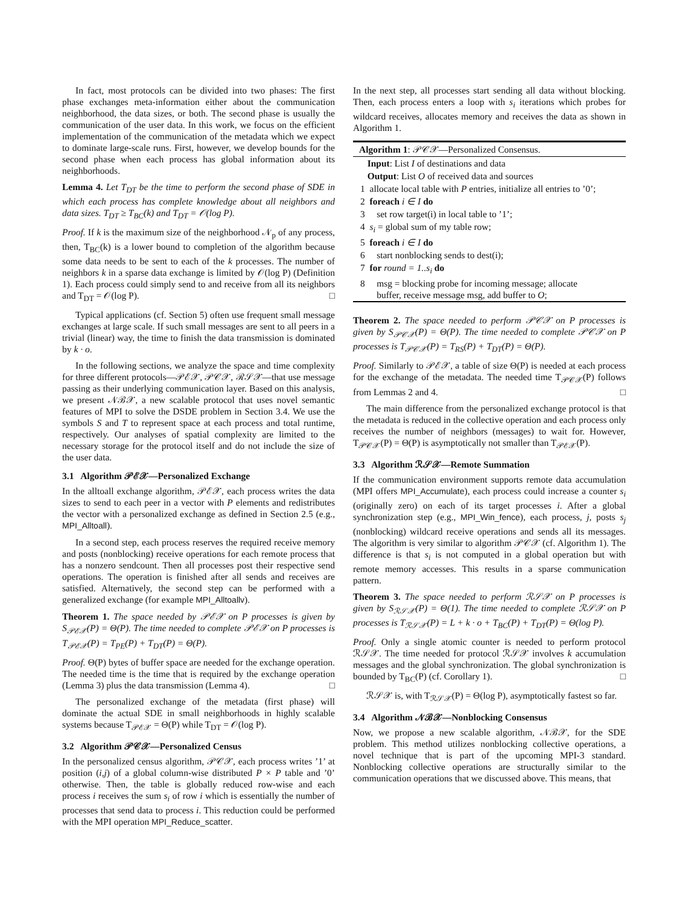In fact, most protocols can be divided into two phases: The first phase exchanges meta-information either about the communication neighborhood, the data sizes, or both. The second phase is usually the communication of the user data. In this work, we focus on the efficient implementation of the communication of the metadata which we expect to dominate large-scale runs. First, however, we develop bounds for the second phase when each process has global information about its neighborhoods.
Lemma 4. Let T<sub>DT</sub> be the time to perform the second phase of SDE in which each process has complete knowledge about all neighbors and data sizes. T<sub>DT</sub> ≥ T<sub>BC</sub>(k) and T<sub>DT</sub> = 𝒪(log P).
Proof. If k is the maximum size of the neighborhood 𝒩<sub>p</sub> of any process, then, T<sub>BC</sub>(k) is a lower bound to completion of the algorithm because some data needs to be sent to each of the k processes. The number of neighbors k in a sparse data exchange is limited by 𝒪(log P) (Definition 1). Each process could simply send to and receive from all its neighbors and T<sub>DT</sub> = 𝒪(log P). □
Typical applications (cf. Section 5) often use frequent small message exchanges at large scale. If such small messages are sent to all peers in a trivial (linear) way, the time to finish the data transmission is dominated by k · o.
In the following sections, we analyze the space and time complexity for three different protocols—𝒫ℰ𝒳, 𝒫𝒞𝒳, ℛ𝒮𝒳—that use message passing as their underlying communication layer. Based on this analysis, we present 𝒩ℬ𝒳, a new scalable protocol that uses novel semantic features of MPI to solve the DSDE problem in Section 3.4. We use the symbols S and T to represent space at each process and total runtime, respectively. Our analyses of spatial complexity are limited to the necessary storage for the protocol itself and do not include the size of the user data.
3.1 Algorithm 𝒫ℰ𝒳—Personalized Exchange
In the alltoall exchange algorithm, 𝒫ℰ𝒳, each process writes the data sizes to send to each peer in a vector with P elements and redistributes the vector with a personalized exchange as defined in Section 2.5 (e.g., MPI_Alltoall).
In a second step, each process reserves the required receive memory and posts (nonblocking) receive operations for each remote process that has a nonzero sendcount. Then all processes post their respective send operations. The operation is finished after all sends and receives are satisfied. Alternatively, the second step can be performed with a generalized exchange (for example MPI_Alltoallv).
Theorem 1. The space needed by 𝒫ℰ𝒳 on P processes is given by S<sub>𝒫ℰ𝒳</sub>(P) = Θ(P). The time needed to complete 𝒫ℰ𝒳 on P processes is T<sub>𝒫ℰ𝒳</sub>(P) = T<sub>PE</sub>(P) + T<sub>DT</sub>(P) = Θ(P).
Proof. Θ(P) bytes of buffer space are needed for the exchange operation. The needed time is the time that is required by the exchange operation (Lemma 3) plus the data transmission (Lemma 4). □
The personalized exchange of the metadata (first phase) will dominate the actual SDE in small neighborhoods in highly scalable systems because T<sub>𝒫ℰ𝒳</sub> = Θ(P) while T<sub>DT</sub> = 𝒪(log P).
3.2 Algorithm 𝒫𝒞𝒳—Personalized Census
In the personalized census algorithm, 𝒫𝒞𝒳, each process writes ’1’ at position (i,j) of a global column-wise distributed P × P table and ’0’ otherwise. Then, the table is globally reduced row-wise and each process i receives the sum s<sub>i</sub> of row i which is essentially the number of processes that send data to process i. This reduction could be performed with the MPI operation MPI_Reduce_scatter.
In the next step, all processes start sending all data without blocking. Then, each process enters a loop with s<sub>i</sub> iterations which probes for wildcard receives, allocates memory and receives the data as shown in Algorithm 1.
Algorithm 1: 𝒫𝒞𝒳—Personalized Consensus.
Input: List I of destinations and data
Output: List O of received data and sources
1 allocate local table with P entries, initialize all entries to ’0’;
2 foreach i ∈ I do
3 set row target(i) in local table to ’1’;
4 s<sub>i</sub> = global sum of my table row;
5 foreach i ∈ I do
6 start nonblocking sends to dest(i);
7 for round = 1..s<sub>i</sub> do
8 msg = blocking probe for incoming message; allocate
buffer, receive message msg, add buffer to O;
Theorem 2. The space needed to perform 𝒫𝒞𝒳 on P processes is given by S<sub>𝒫𝒞𝒳</sub>(P) = Θ(P). The time needed to complete 𝒫𝒞𝒳 on P processes is T<sub>𝒫𝒞𝒳</sub>(P) = T<sub>RS</sub>(P) + T<sub>DT</sub>(P) = Θ(P).
Proof. Similarly to 𝒫ℰ𝒳, a table of size Θ(P) is needed at each process for the exchange of the metadata. The needed time T<sub>𝒫𝒞𝒳</sub>(P) follows from Lemmas 2 and 4. □
The main difference from the personalized exchange protocol is that the metadata is reduced in the collective operation and each process only receives the number of neighbors (messages) to wait for. However, T<sub>𝒫𝒞𝒳</sub>(P) = Θ(P) is asymptotically not smaller than T<sub>𝒫ℰ𝒳</sub>(P).
3.3 Algorithm ℛ𝒮𝒳—Remote Summation
If the communication environment supports remote data accumulation (MPI offers MPI_Accumulate), each process could increase a counter s<sub>i</sub> (originally zero) on each of its target processes i. After a global synchronization step (e.g., MPI_Win_fence), each process, j, posts s<sub>j</sub> (nonblocking) wildcard receive operations and sends all its messages. The algorithm is very similar to algorithm 𝒫𝒞𝒳 (cf. Algorithm 1). The difference is that s<sub>i</sub> is not computed in a global operation but with remote memory accesses. This results in a sparse communication pattern.
Theorem 3. The space needed to perform ℛ𝒮𝒳 on P processes is given by S<sub>ℛ𝒮𝒳</sub>(P) = Θ(1). The time needed to complete ℛ𝒮𝒳 on P processes is T<sub>ℛ𝒮𝒳</sub>(P) = L + k · o + T<sub>BC</sub>(P) + T<sub>DT</sub>(P) = Θ(log P).
Proof. Only a single atomic counter is needed to perform protocol ℛ𝒮𝒳. The time needed for protocol ℛ𝒮𝒳 involves k accumulation messages and the global synchronization. The global synchronization is bounded by T<sub>BC</sub>(P) (cf. Corollary 1). □
ℛ𝒮𝒳 is, with T<sub>ℛ𝒮𝒳</sub>(P) = Θ(log P), asymptotically fastest so far.
3.4 Algorithm 𝒩ℬ𝒳—Nonblocking Consensus
Now, we propose a new scalable algorithm, 𝒩ℬ𝒳, for the SDE problem. This method utilizes nonblocking collective operations, a novel technique that is part of the upcoming MPI-3 standard. Nonblocking collective operations are structurally similar to the communication operations that we discussed above. This means, that